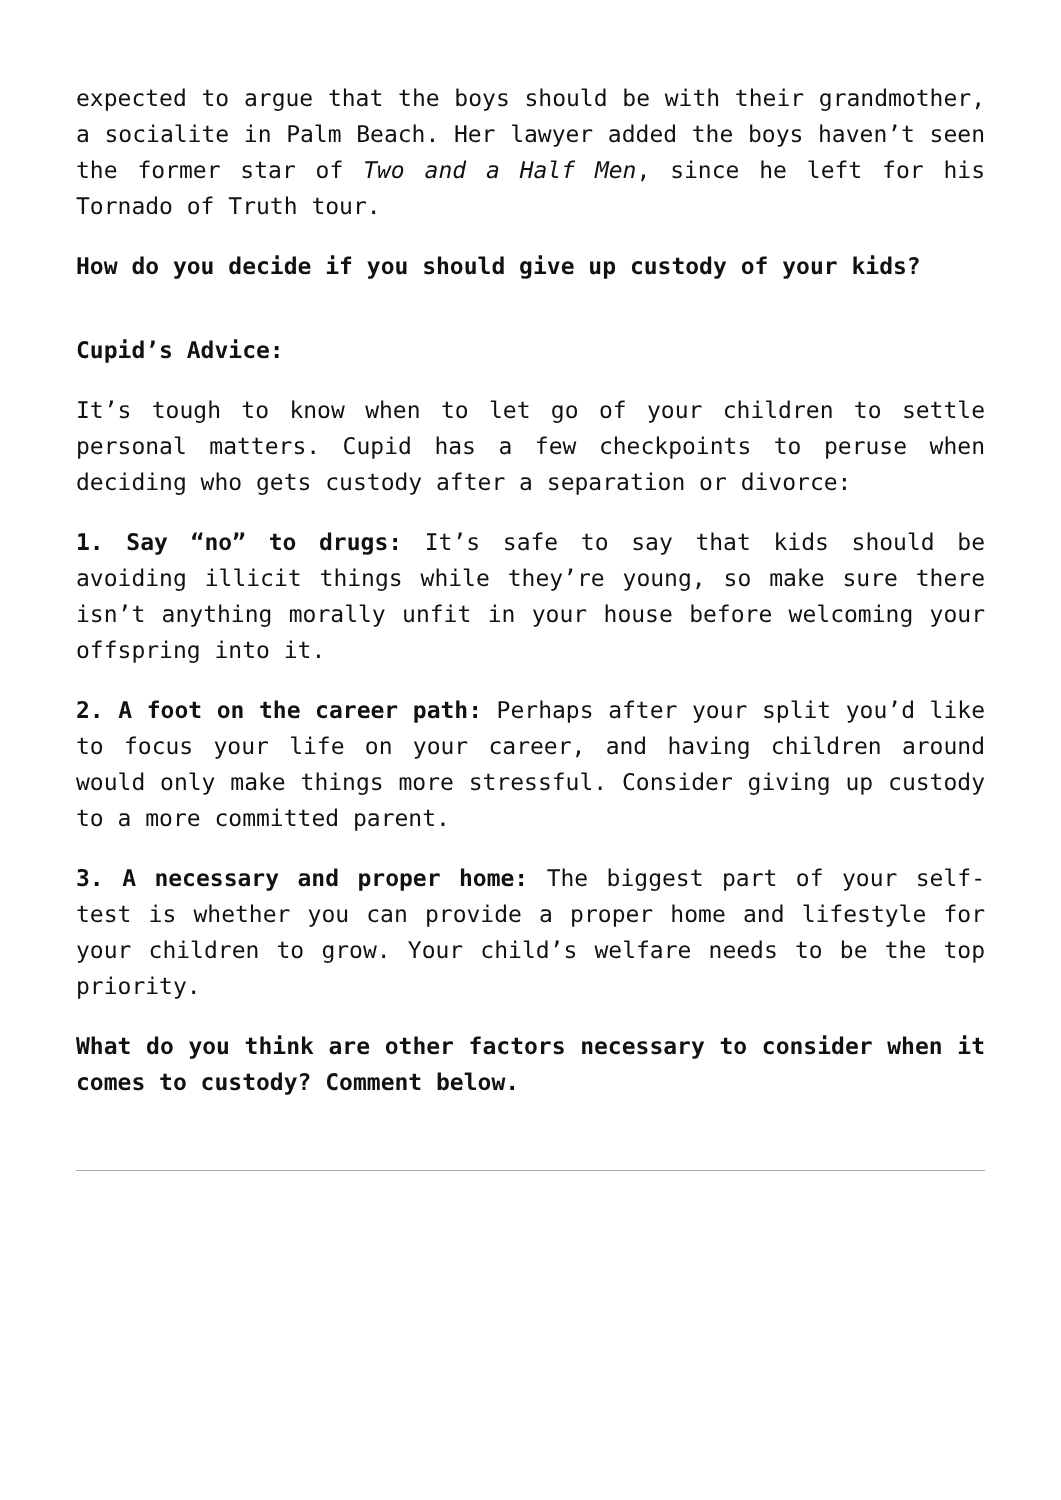expected to argue that the boys should be with their grandmother, a socialite in Palm Beach. Her lawyer added the boys haven’t seen the former star of Two and a Half Men, since he left for his Tornado of Truth tour.
How do you decide if you should give up custody of your kids?
Cupid’s Advice:
It’s tough to know when to let go of your children to settle personal matters. Cupid has a few checkpoints to peruse when deciding who gets custody after a separation or divorce:
1. Say “no” to drugs: It’s safe to say that kids should be avoiding illicit things while they’re young, so make sure there isn’t anything morally unfit in your house before welcoming your offspring into it.
2. A foot on the career path: Perhaps after your split you’d like to focus your life on your career, and having children around would only make things more stressful. Consider giving up custody to a more committed parent.
3. A necessary and proper home: The biggest part of your self-test is whether you can provide a proper home and lifestyle for your children to grow. Your child’s welfare needs to be the top priority.
What do you think are other factors necessary to consider when it comes to custody? Comment below.